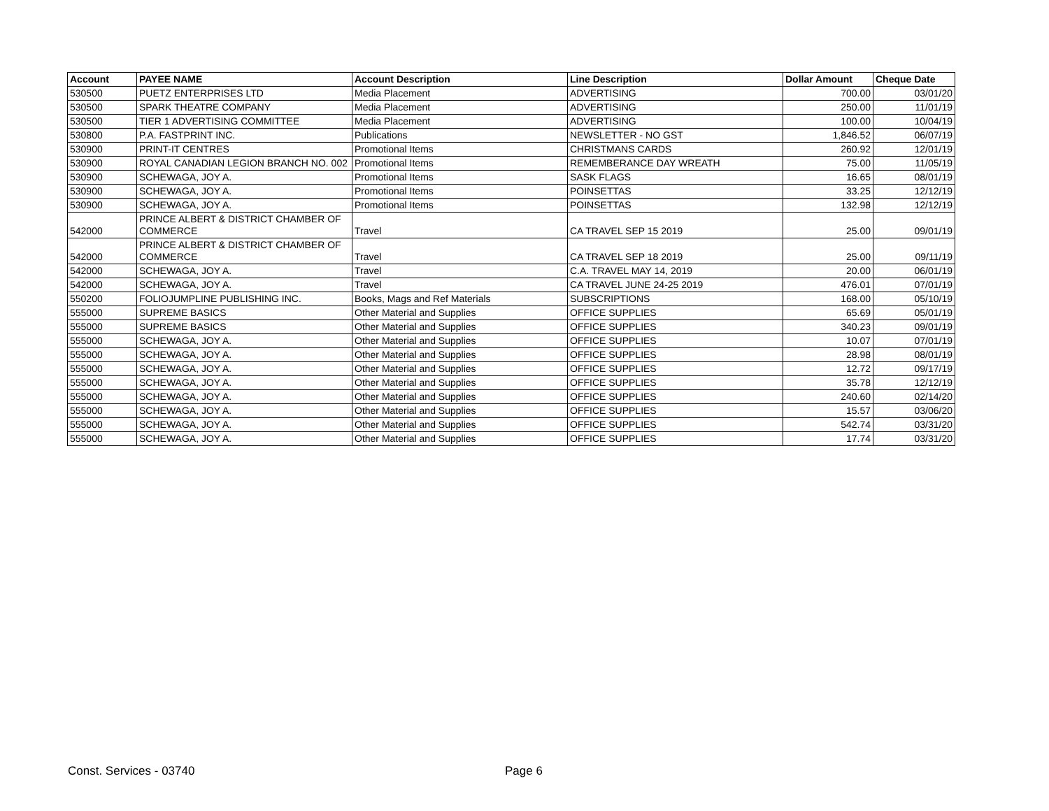| Account | PAYEE NAME | Account Description | Line Description | Dollar Amount | Cheque Date |
| --- | --- | --- | --- | --- | --- |
| 530500 | PUETZ ENTERPRISES LTD | Media Placement | ADVERTISING | 700.00 | 03/01/20 |
| 530500 | SPARK THEATRE COMPANY | Media Placement | ADVERTISING | 250.00 | 11/01/19 |
| 530500 | TIER 1 ADVERTISING COMMITTEE | Media Placement | ADVERTISING | 100.00 | 10/04/19 |
| 530800 | P.A. FASTPRINT INC. | Publications | NEWSLETTER - NO GST | 1,846.52 | 06/07/19 |
| 530900 | PRINT-IT CENTRES | Promotional Items | CHRISTMANS CARDS | 260.92 | 12/01/19 |
| 530900 | ROYAL CANADIAN LEGION BRANCH NO. 002 | Promotional Items | REMEMBERANCE DAY WREATH | 75.00 | 11/05/19 |
| 530900 | SCHEWAGA, JOY A. | Promotional Items | SASK FLAGS | 16.65 | 08/01/19 |
| 530900 | SCHEWAGA, JOY A. | Promotional Items | POINSETTAS | 33.25 | 12/12/19 |
| 530900 | SCHEWAGA, JOY A. | Promotional Items | POINSETTAS | 132.98 | 12/12/19 |
| 542000 | PRINCE ALBERT & DISTRICT CHAMBER OF COMMERCE | Travel | CA TRAVEL SEP 15 2019 | 25.00 | 09/01/19 |
| 542000 | PRINCE ALBERT & DISTRICT CHAMBER OF COMMERCE | Travel | CA TRAVEL SEP 18 2019 | 25.00 | 09/11/19 |
| 542000 | SCHEWAGA, JOY A. | Travel | C.A. TRAVEL MAY 14, 2019 | 20.00 | 06/01/19 |
| 542000 | SCHEWAGA, JOY A. | Travel | CA TRAVEL JUNE 24-25 2019 | 476.01 | 07/01/19 |
| 550200 | FOLIOJUMPLINE PUBLISHING INC. | Books, Mags and Ref Materials | SUBSCRIPTIONS | 168.00 | 05/10/19 |
| 555000 | SUPREME BASICS | Other Material and Supplies | OFFICE SUPPLIES | 65.69 | 05/01/19 |
| 555000 | SUPREME BASICS | Other Material and Supplies | OFFICE SUPPLIES | 340.23 | 09/01/19 |
| 555000 | SCHEWAGA, JOY A. | Other Material and Supplies | OFFICE SUPPLIES | 10.07 | 07/01/19 |
| 555000 | SCHEWAGA, JOY A. | Other Material and Supplies | OFFICE SUPPLIES | 28.98 | 08/01/19 |
| 555000 | SCHEWAGA, JOY A. | Other Material and Supplies | OFFICE SUPPLIES | 12.72 | 09/17/19 |
| 555000 | SCHEWAGA, JOY A. | Other Material and Supplies | OFFICE SUPPLIES | 35.78 | 12/12/19 |
| 555000 | SCHEWAGA, JOY A. | Other Material and Supplies | OFFICE SUPPLIES | 240.60 | 02/14/20 |
| 555000 | SCHEWAGA, JOY A. | Other Material and Supplies | OFFICE SUPPLIES | 15.57 | 03/06/20 |
| 555000 | SCHEWAGA, JOY A. | Other Material and Supplies | OFFICE SUPPLIES | 542.74 | 03/31/20 |
| 555000 | SCHEWAGA, JOY A. | Other Material and Supplies | OFFICE SUPPLIES | 17.74 | 03/31/20 |
Const. Services - 03740 Page 6